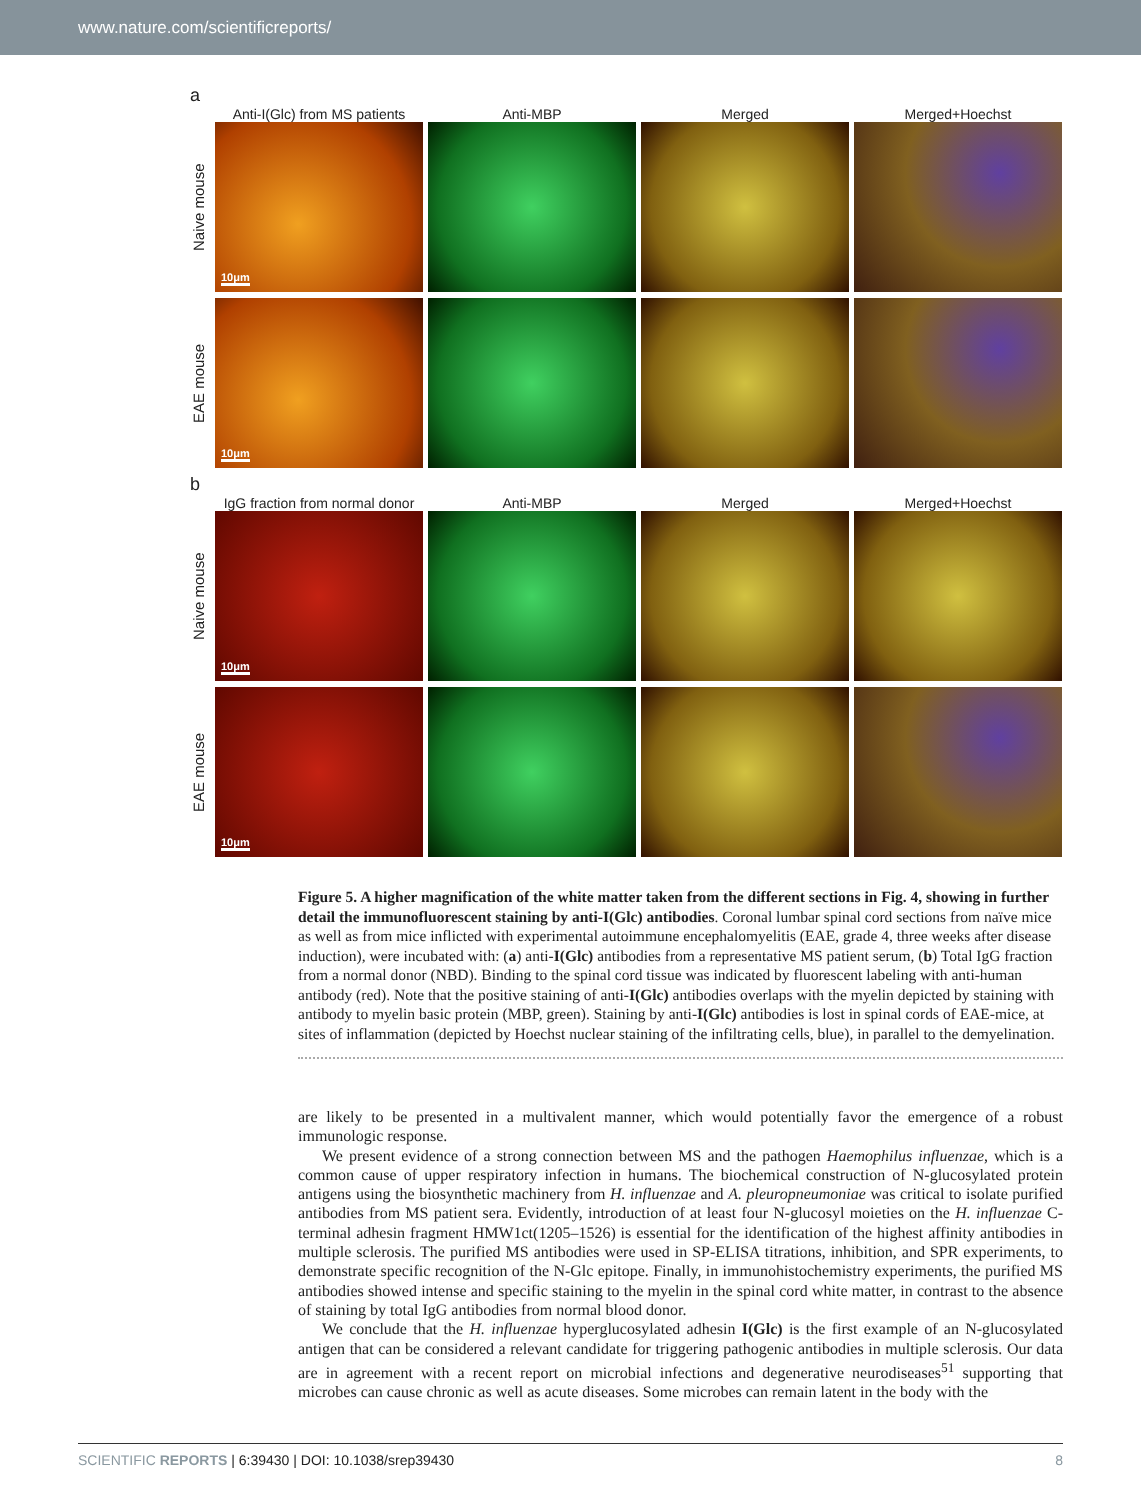www.nature.com/scientificreports/
a
Anti-I(Glc) from MS patients Anti-MBP Merged Merged+Hoechst
Naive mouse
10μm
EAE mouse
10μm
b
IgG fraction from normal donor Anti-MBP Merged Merged+Hoechst
Naive mouse
10μm
EAE mouse
10μm
Figure 5. A higher magnification of the white matter taken from the different sections in Fig. 4, showing in further detail the immunofluorescent staining by anti-I(Glc) antibodies. Coronal lumbar spinal cord sections from naïve mice as well as from mice inflicted with experimental autoimmune encephalomyelitis (EAE, grade 4, three weeks after disease induction), were incubated with: (a) anti-I(Glc) antibodies from a representative MS patient serum, (b) Total IgG fraction from a normal donor (NBD). Binding to the spinal cord tissue was indicated by fluorescent labeling with anti-human antibody (red). Note that the positive staining of anti-I(Glc) antibodies overlaps with the myelin depicted by staining with antibody to myelin basic protein (MBP, green). Staining by anti-I(Glc) antibodies is lost in spinal cords of EAE-mice, at sites of inflammation (depicted by Hoechst nuclear staining of the infiltrating cells, blue), in parallel to the demyelination.
are likely to be presented in a multivalent manner, which would potentially favor the emergence of a robust immunologic response.
We present evidence of a strong connection between MS and the pathogen Haemophilus influenzae, which is a common cause of upper respiratory infection in humans. The biochemical construction of N-glucosylated protein antigens using the biosynthetic machinery from H. influenzae and A. pleuropneumoniae was critical to isolate purified antibodies from MS patient sera. Evidently, introduction of at least four N-glucosyl moieties on the H. influenzae C-terminal adhesin fragment HMW1ct(1205–1526) is essential for the identification of the highest affinity antibodies in multiple sclerosis. The purified MS antibodies were used in SP-ELISA titrations, inhibition, and SPR experiments, to demonstrate specific recognition of the N-Glc epitope. Finally, in immunohistochemistry experiments, the purified MS antibodies showed intense and specific staining to the myelin in the spinal cord white matter, in contrast to the absence of staining by total IgG antibodies from normal blood donor.
We conclude that the H. influenzae hyperglucosylated adhesin I(Glc) is the first example of an N-glucosylated antigen that can be considered a relevant candidate for triggering pathogenic antibodies in multiple sclerosis. Our data are in agreement with a recent report on microbial infections and degenerative neurodiseases<sup>51</sup> supporting that microbes can cause chronic as well as acute diseases. Some microbes can remain latent in the body with the
SCIENTIFIC REPORTS | 6:39430 | DOI: 10.1038/srep39430 8